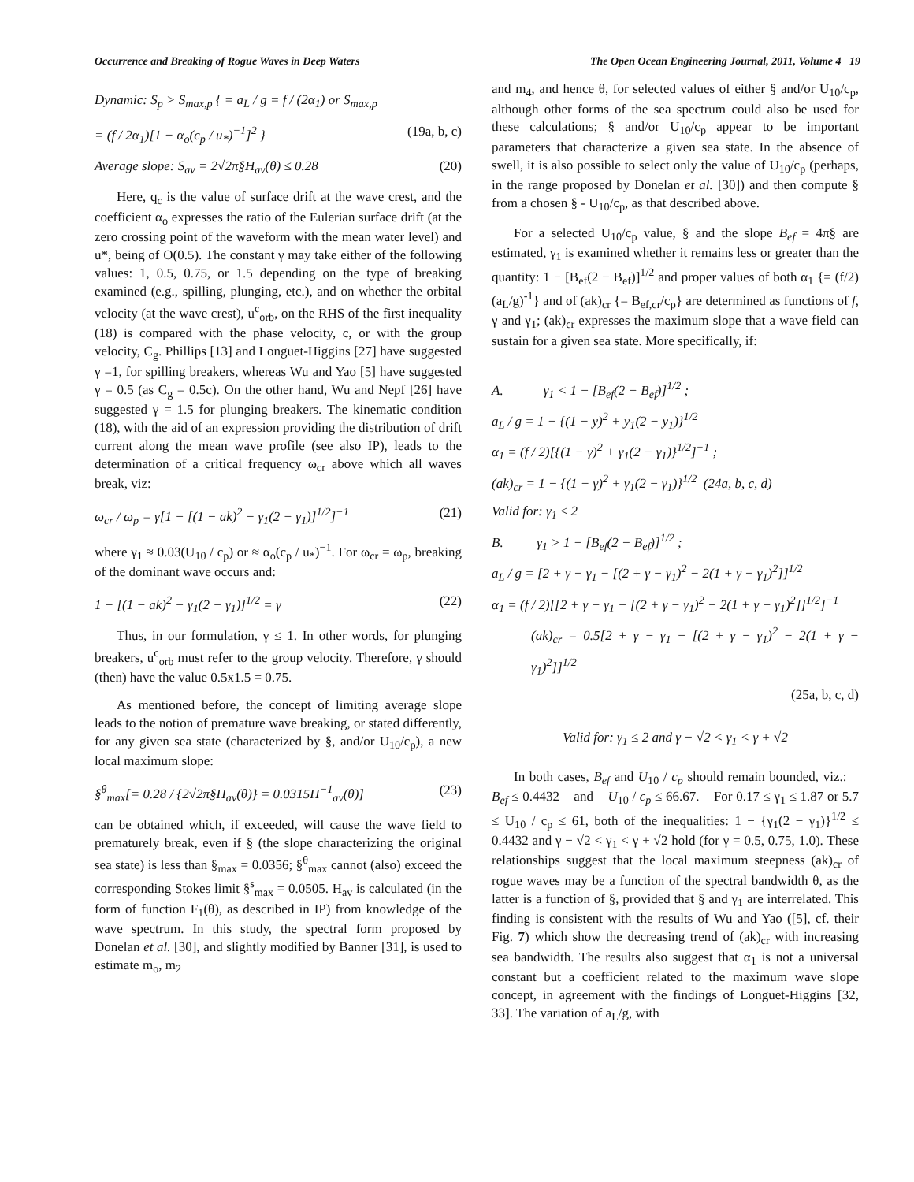Occurrence and Breaking of Rogue Waves in Deep Waters The Open Ocean Engineering Journal, 2011, Volume 4 19
Dynamic: S<sub>p</sub> > S<sub>max,p</sub> { = a<sub>L</sub> / g = f / (2α<sub>1</sub>) or S<sub>max,p</sub>
= (f / 2α<sub>1</sub>)[1 − α<sub>o</sub>(c<sub>p</sub> / u<sub>*</sub>)<sup>−1</sup>]<sup>2</sup> } (19a, b, c)
Average slope: S<sub>av</sub> = 2√2π§H<sub>av</sub>(θ) ≤ 0.28 (20)
Here, q<sub>c</sub> is the value of surface drift at the wave crest, and the coefficient α<sub>o</sub> expresses the ratio of the Eulerian surface drift (at the zero crossing point of the waveform with the mean water level) and u*, being of O(0.5). The constant γ may take either of the following values: 1, 0.5, 0.75, or 1.5 depending on the type of breaking examined (e.g., spilling, plunging, etc.), and on whether the orbital velocity (at the wave crest), u<sup>c</sup><sub>orb</sub>, on the RHS of the first inequality (18) is compared with the phase velocity, c, or with the group velocity, C<sub>g</sub>. Phillips [13] and Longuet-Higgins [27] have suggested γ =1, for spilling breakers, whereas Wu and Yao [5] have suggested γ = 0.5 (as C<sub>g</sub> = 0.5c). On the other hand, Wu and Nepf [26] have suggested γ = 1.5 for plunging breakers. The kinematic condition (18), with the aid of an expression providing the distribution of drift current along the mean wave profile (see also IP), leads to the determination of a critical frequency ω<sub>cr</sub> above which all waves break, viz:
ω<sub>cr</sub> / ω<sub>p</sub> = γ[1 − [(1 − ak)<sup>2</sup> − γ<sub>1</sub>(2 − γ<sub>1</sub>)]<sup>1/2</sup>]<sup>−1</sup> (21)
where γ<sub>1</sub> ≈ 0.03(U<sub>10</sub> / c<sub>p</sub>) or ≈ α<sub>o</sub>(c<sub>p</sub> / u<sub>*</sub>)<sup>−1</sup>. For ω<sub>cr</sub> = ω<sub>p</sub>, breaking of the dominant wave occurs and:
1 − [(1 − ak)<sup>2</sup> − γ<sub>1</sub>(2 − γ<sub>1</sub>)]<sup>1/2</sup> = γ (22)
Thus, in our formulation, γ ≤ 1. In other words, for plunging breakers, u<sup>c</sup><sub>orb</sub> must refer to the group velocity. Therefore, γ should (then) have the value 0.5x1.5 = 0.75.
As mentioned before, the concept of limiting average slope leads to the notion of premature wave breaking, or stated differently, for any given sea state (characterized by §, and/or U<sub>10</sub>/c<sub>p</sub>), a new local maximum slope:
§<sup>θ</sup><sub>max</sub>[= 0.28 / {2√2π§H<sub>av</sub>(θ)} = 0.0315H<sup>−1</sup><sub>av</sub>(θ)] (23)
can be obtained which, if exceeded, will cause the wave field to prematurely break, even if § (the slope characterizing the original sea state) is less than §<sub>max</sub> = 0.0356; §<sup>θ</sup><sub>max</sub> cannot (also) exceed the corresponding Stokes limit §<sup>s</sup><sub>max</sub> = 0.0505. H<sub>av</sub> is calculated (in the form of function F<sub>1</sub>(θ), as described in IP) from knowledge of the wave spectrum. In this study, the spectral form proposed by Donelan et al. [30], and slightly modified by Banner [31], is used to estimate m<sub>o</sub>, m<sub>2</sub>
and m<sub>4</sub>, and hence θ, for selected values of either § and/or U<sub>10</sub>/c<sub>p</sub>, although other forms of the sea spectrum could also be used for these calculations; § and/or U<sub>10</sub>/c<sub>p</sub> appear to be important parameters that characterize a given sea state. In the absence of swell, it is also possible to select only the value of U<sub>10</sub>/c<sub>p</sub> (perhaps, in the range proposed by Donelan et al. [30]) and then compute § from a chosen § - U<sub>10</sub>/c<sub>p</sub>, as that described above.
For a selected U<sub>10</sub>/c<sub>p</sub> value, § and the slope B<sub>ef</sub> = 4π§ are estimated, γ<sub>1</sub> is examined whether it remains less or greater than the quantity: 1 − [B<sub>ef</sub>(2 − B<sub>ef</sub>)]<sup>1/2</sup> and proper values of both α<sub>1</sub> {= (f/2)(a<sub>L</sub>/g)<sup>-1</sup>} and of (ak)<sub>cr</sub> {= B<sub>ef,cr</sub>/c<sub>p</sub>} are determined as functions of f, γ and γ<sub>1</sub>; (ak)<sub>cr</sub> expresses the maximum slope that a wave field can sustain for a given sea state. More specifically, if:
A. γ<sub>1</sub> < 1 − [B<sub>ef</sub>(2 − B<sub>ef</sub>)]<sup>1/2</sup> ;
a<sub>L</sub> / g = 1 − {(1 − y)<sup>2</sup> + y<sub>1</sub>(2 − y<sub>1</sub>)}<sup>1/2</sup>
α<sub>1</sub> = (f / 2)[{(1 − γ)<sup>2</sup> + γ<sub>1</sub>(2 − γ<sub>1</sub>)}<sup>1/2</sup>]<sup>−1</sup> ;
(ak)<sub>cr</sub> = 1 − {(1 − γ)<sup>2</sup> + γ<sub>1</sub>(2 − γ<sub>1</sub>)}<sup>1/2</sup> (24a, b, c, d)
Valid for: γ<sub>1</sub> ≤ 2
B. γ<sub>1</sub> > 1 − [B<sub>ef</sub>(2 − B<sub>ef</sub>)]<sup>1/2</sup> ;
a<sub>L</sub> / g = [2 + γ − γ<sub>1</sub> − [(2 + γ − γ<sub>1</sub>)<sup>2</sup> − 2(1 + γ − γ<sub>1</sub>)<sup>2</sup>]]<sup>1/2</sup>
α<sub>1</sub> = (f / 2)[[2 + γ − γ<sub>1</sub> − [(2 + γ − γ<sub>1</sub>)<sup>2</sup> − 2(1 + γ − γ<sub>1</sub>)<sup>2</sup>]]<sup>1/2</sup>]<sup>−1</sup>
(ak)<sub>cr</sub> = 0.5[2 + γ − γ<sub>1</sub> − [(2 + γ − γ<sub>1</sub>)<sup>2</sup> − 2(1 + γ − γ<sub>1</sub>)<sup>2</sup>]]<sup>1/2</sup>
(25a, b, c, d)
Valid for: γ<sub>1</sub> ≤ 2 and γ − √2 < γ<sub>1</sub> < γ + √2
In both cases, B<sub>ef</sub> and U<sub>10</sub> / c<sub>p</sub> should remain bounded, viz.: B<sub>ef</sub> ≤ 0.4432 and U<sub>10</sub> / c<sub>p</sub> ≤ 66.67. For 0.17 ≤ γ<sub>1</sub> ≤ 1.87 or 5.7 ≤ U<sub>10</sub> / c<sub>p</sub> ≤ 61, both of the inequalities: 1 − {γ<sub>1</sub>(2 − γ<sub>1</sub>)}<sup>1/2</sup> ≤ 0.4432 and γ − √2 < γ<sub>1</sub> < γ + √2 hold (for γ = 0.5, 0.75, 1.0). These relationships suggest that the local maximum steepness (ak)<sub>cr</sub> of rogue waves may be a function of the spectral bandwidth θ, as the latter is a function of §, provided that § and γ<sub>1</sub> are interrelated. This finding is consistent with the results of Wu and Yao ([5], cf. their Fig. 7) which show the decreasing trend of (ak)<sub>cr</sub> with increasing sea bandwidth. The results also suggest that α<sub>1</sub> is not a universal constant but a coefficient related to the maximum wave slope concept, in agreement with the findings of Longuet-Higgins [32, 33]. The variation of a<sub>L</sub>/g, with